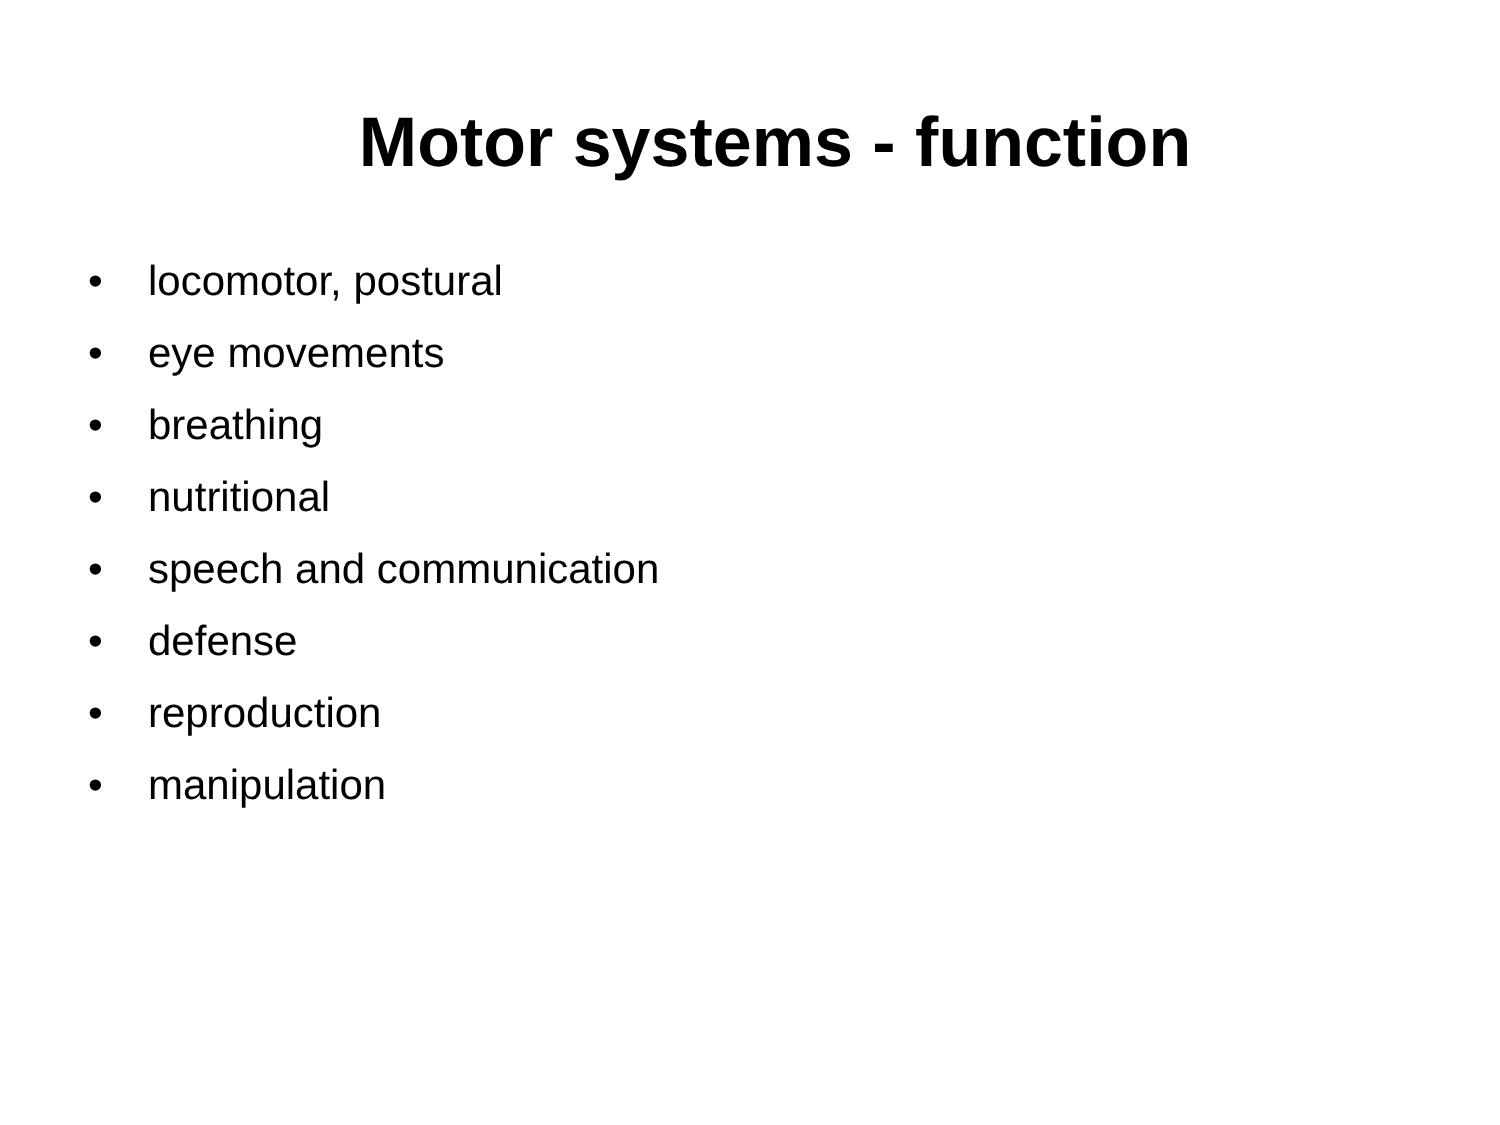Motor systems - function
• locomotor, postural
• eye movements
• breathing
• nutritional
• speech and communication
• defense
• reproduction
• manipulation